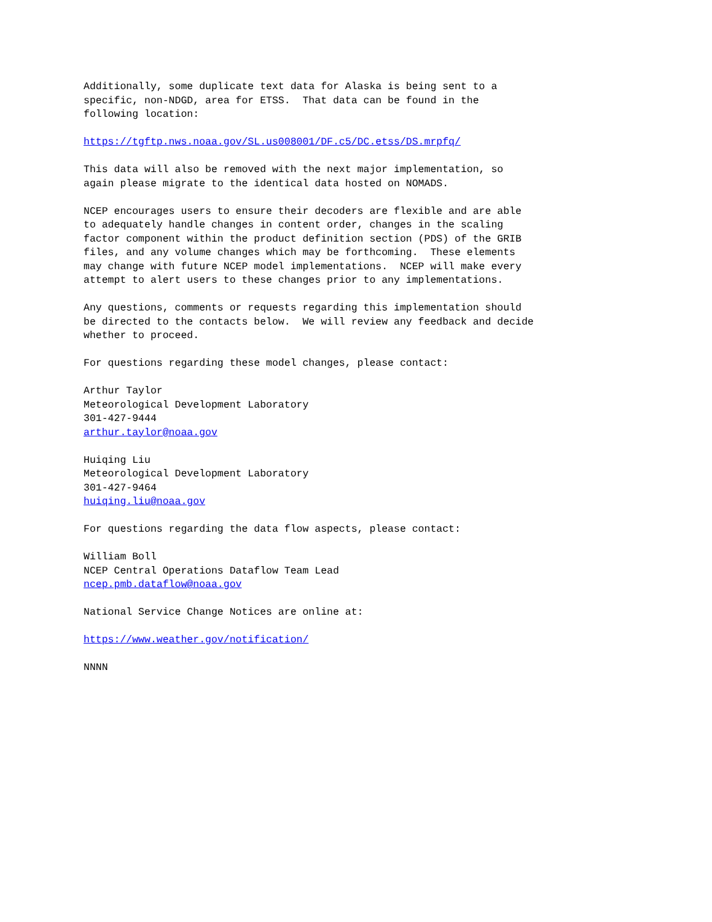Additionally, some duplicate text data for Alaska is being sent to a
specific, non-NDGD, area for ETSS.  That data can be found in the
following location:
https://tgftp.nws.noaa.gov/SL.us008001/DF.c5/DC.etss/DS.mrpfq/
This data will also be removed with the next major implementation, so
again please migrate to the identical data hosted on NOMADS.
NCEP encourages users to ensure their decoders are flexible and are able
to adequately handle changes in content order, changes in the scaling
factor component within the product definition section (PDS) of the GRIB
files, and any volume changes which may be forthcoming.  These elements
may change with future NCEP model implementations.  NCEP will make every
attempt to alert users to these changes prior to any implementations.
Any questions, comments or requests regarding this implementation should
be directed to the contacts below.  We will review any feedback and decide
whether to proceed.
For questions regarding these model changes, please contact:
Arthur Taylor
Meteorological Development Laboratory
301-427-9444
arthur.taylor@noaa.gov
Huiqing Liu
Meteorological Development Laboratory
301-427-9464
huiqing.liu@noaa.gov
For questions regarding the data flow aspects, please contact:
William Boll
NCEP Central Operations Dataflow Team Lead
ncep.pmb.dataflow@noaa.gov
National Service Change Notices are online at:
https://www.weather.gov/notification/
NNNN